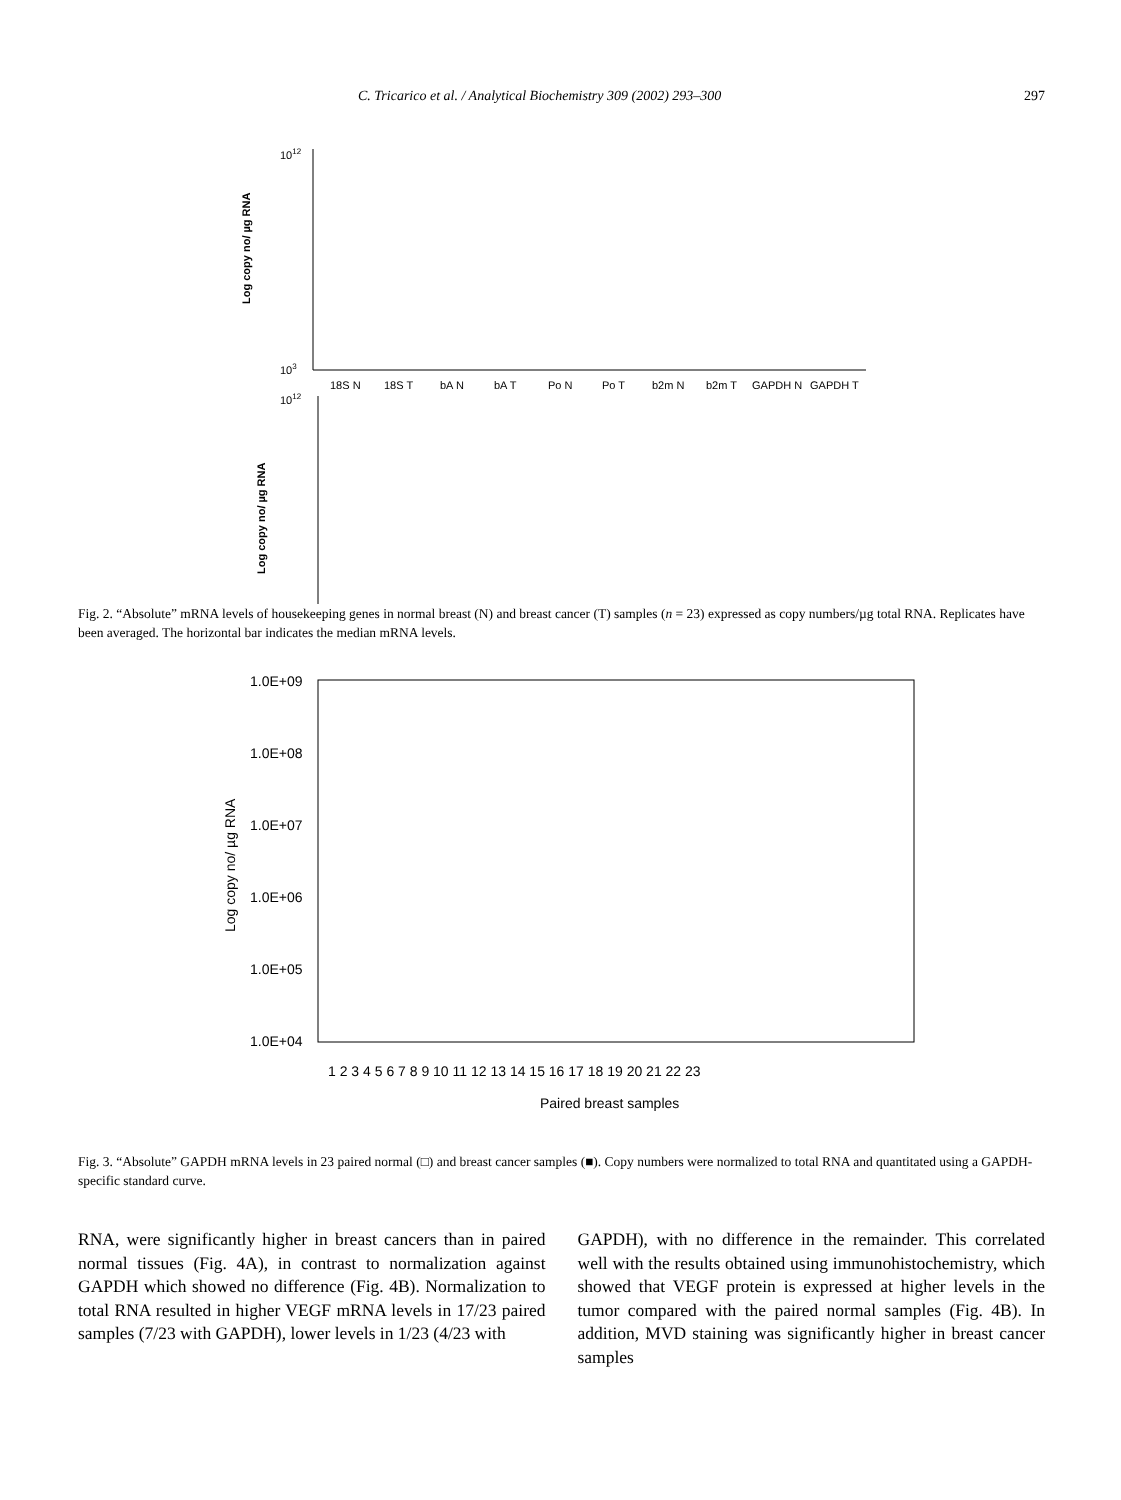C. Tricarico et al. / Analytical Biochemistry 309 (2002) 293–300 297
1012
103
Log copy no/ µg RNA
18S N
18S T
bA N
bA T
Po N
Po T
b2m N
b2m T
GAPDH N
GAPDH T
1012
Log copy no/ µg RNA
Fig. 2. “Absolute” mRNA levels of housekeeping genes in normal breast (N) and breast cancer (T) samples (n = 23) expressed as copy numbers/µg total RNA. Replicates have been averaged. The horizontal bar indicates the median mRNA levels.
1.0E+09
1.0E+08
1.0E+07
1.0E+06
1.0E+05
1.0E+04
Log copy no/ µg RNA
1 2 3 4 5 6 7 8 9 10 11 12 13 14 15 16 17 18 19 20 21 22 23
Paired breast samples
Fig. 3. “Absolute” GAPDH mRNA levels in 23 paired normal (□) and breast cancer samples (■). Copy numbers were normalized to total RNA and quantitated using a GAPDH-specific standard curve.
RNA, were significantly higher in breast cancers than in paired normal tissues (Fig. 4A), in contrast to normalization against GAPDH which showed no difference (Fig. 4B). Normalization to total RNA resulted in higher VEGF mRNA levels in 17/23 paired samples (7/23 with GAPDH), lower levels in 1/23 (4/23 with
GAPDH), with no difference in the remainder. This correlated well with the results obtained using immunohistochemistry, which showed that VEGF protein is expressed at higher levels in the tumor compared with the paired normal samples (Fig. 4B). In addition, MVD staining was significantly higher in breast cancer samples